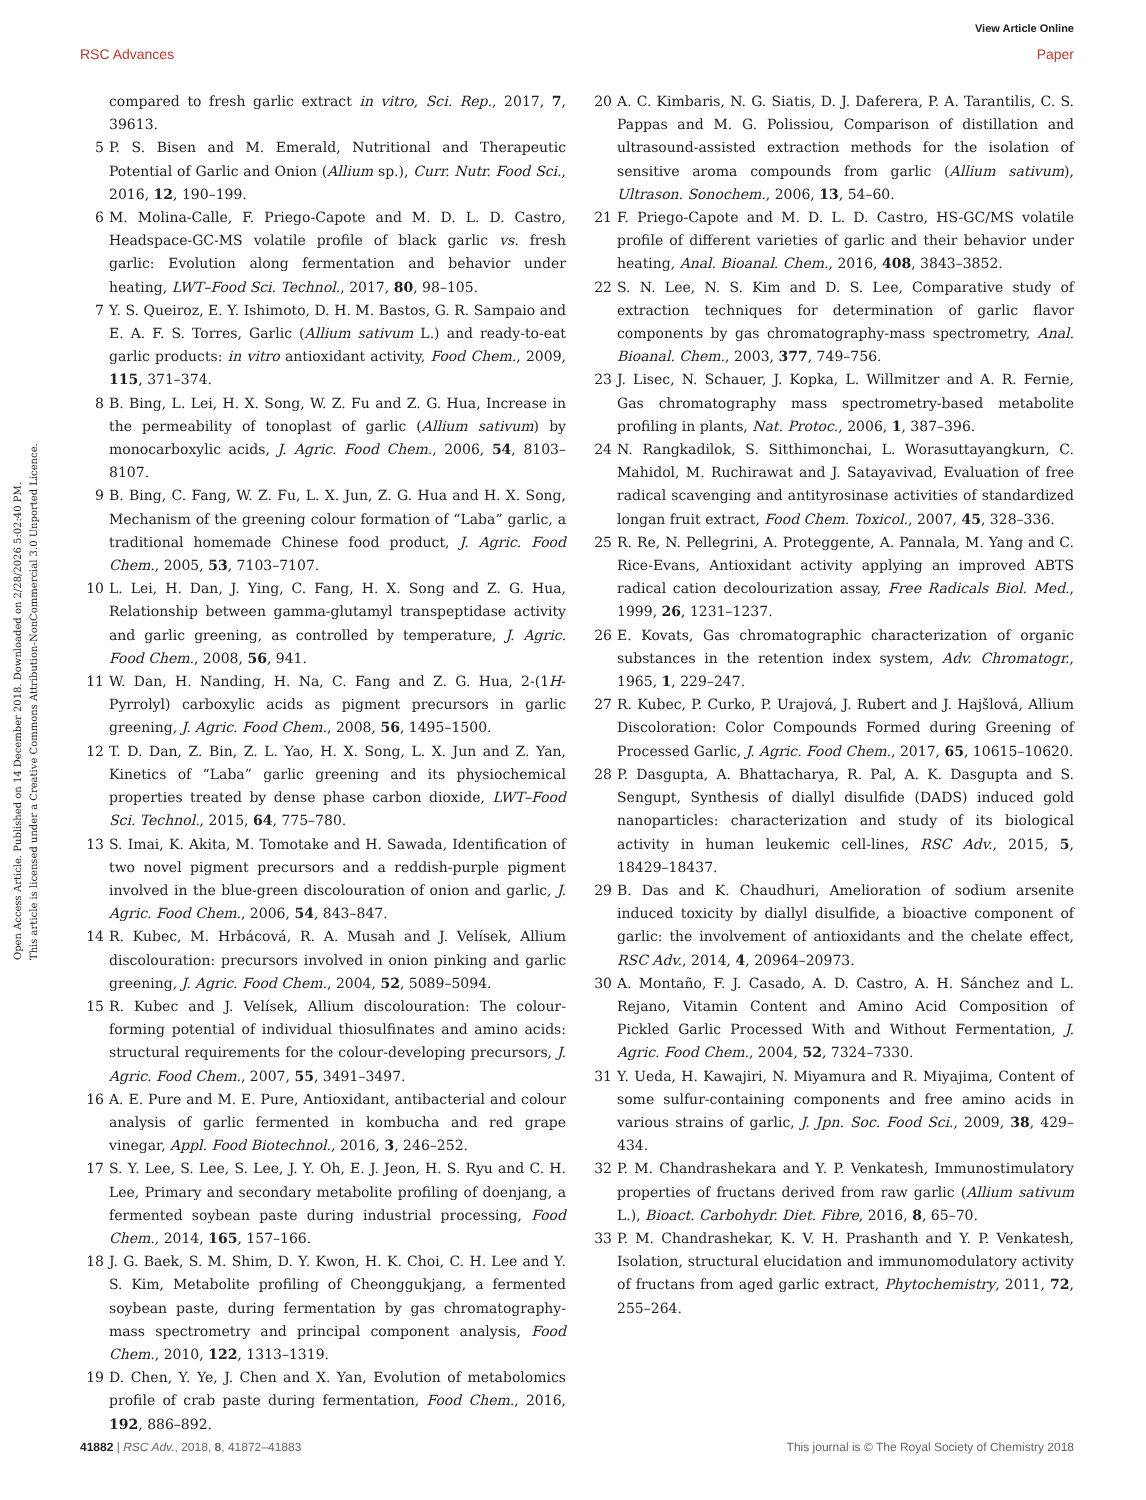View Article Online
RSC Advances Paper
Open Access Article. Published on 14 December 2018. Downloaded on 2/28/2026 5:02:40 PM.
This article is licensed under a Creative Commons Attribution-NonCommercial 3.0 Unported Licence.
compared to fresh garlic extract in vitro, Sci. Rep., 2017, 7, 39613.
5 P. S. Bisen and M. Emerald, Nutritional and Therapeutic Potential of Garlic and Onion (Allium sp.), Curr. Nutr. Food Sci., 2016, 12, 190–199.
6 M. Molina-Calle, F. Priego-Capote and M. D. L. D. Castro, Headspace-GC-MS volatile profile of black garlic vs. fresh garlic: Evolution along fermentation and behavior under heating, LWT–Food Sci. Technol., 2017, 80, 98–105.
7 Y. S. Queiroz, E. Y. Ishimoto, D. H. M. Bastos, G. R. Sampaio and E. A. F. S. Torres, Garlic (Allium sativum L.) and ready-to-eat garlic products: in vitro antioxidant activity, Food Chem., 2009, 115, 371–374.
8 B. Bing, L. Lei, H. X. Song, W. Z. Fu and Z. G. Hua, Increase in the permeability of tonoplast of garlic (Allium sativum) by monocarboxylic acids, J. Agric. Food Chem., 2006, 54, 8103–8107.
9 B. Bing, C. Fang, W. Z. Fu, L. X. Jun, Z. G. Hua and H. X. Song, Mechanism of the greening colour formation of “Laba” garlic, a traditional homemade Chinese food product, J. Agric. Food Chem., 2005, 53, 7103–7107.
10 L. Lei, H. Dan, J. Ying, C. Fang, H. X. Song and Z. G. Hua, Relationship between gamma-glutamyl transpeptidase activity and garlic greening, as controlled by temperature, J. Agric. Food Chem., 2008, 56, 941.
11 W. Dan, H. Nanding, H. Na, C. Fang and Z. G. Hua, 2-(1H-Pyrrolyl) carboxylic acids as pigment precursors in garlic greening, J. Agric. Food Chem., 2008, 56, 1495–1500.
12 T. D. Dan, Z. Bin, Z. L. Yao, H. X. Song, L. X. Jun and Z. Yan, Kinetics of “Laba” garlic greening and its physiochemical properties treated by dense phase carbon dioxide, LWT–Food Sci. Technol., 2015, 64, 775–780.
13 S. Imai, K. Akita, M. Tomotake and H. Sawada, Identification of two novel pigment precursors and a reddish-purple pigment involved in the blue-green discolouration of onion and garlic, J. Agric. Food Chem., 2006, 54, 843–847.
14 R. Kubec, M. Hrbácová, R. A. Musah and J. Velísek, Allium discolouration: precursors involved in onion pinking and garlic greening, J. Agric. Food Chem., 2004, 52, 5089–5094.
15 R. Kubec and J. Velísek, Allium discolouration: The colour-forming potential of individual thiosulfinates and amino acids: structural requirements for the colour-developing precursors, J. Agric. Food Chem., 2007, 55, 3491–3497.
16 A. E. Pure and M. E. Pure, Antioxidant, antibacterial and colour analysis of garlic fermented in kombucha and red grape vinegar, Appl. Food Biotechnol., 2016, 3, 246–252.
17 S. Y. Lee, S. Lee, S. Lee, J. Y. Oh, E. J. Jeon, H. S. Ryu and C. H. Lee, Primary and secondary metabolite profiling of doenjang, a fermented soybean paste during industrial processing, Food Chem., 2014, 165, 157–166.
18 J. G. Baek, S. M. Shim, D. Y. Kwon, H. K. Choi, C. H. Lee and Y. S. Kim, Metabolite profiling of Cheonggukjang, a fermented soybean paste, during fermentation by gas chromatography-mass spectrometry and principal component analysis, Food Chem., 2010, 122, 1313–1319.
19 D. Chen, Y. Ye, J. Chen and X. Yan, Evolution of metabolomics profile of crab paste during fermentation, Food Chem., 2016, 192, 886–892.
20 A. C. Kimbaris, N. G. Siatis, D. J. Daferera, P. A. Tarantilis, C. S. Pappas and M. G. Polissiou, Comparison of distillation and ultrasound-assisted extraction methods for the isolation of sensitive aroma compounds from garlic (Allium sativum), Ultrason. Sonochem., 2006, 13, 54–60.
21 F. Priego-Capote and M. D. L. D. Castro, HS-GC/MS volatile profile of different varieties of garlic and their behavior under heating, Anal. Bioanal. Chem., 2016, 408, 3843–3852.
22 S. N. Lee, N. S. Kim and D. S. Lee, Comparative study of extraction techniques for determination of garlic flavor components by gas chromatography-mass spectrometry, Anal. Bioanal. Chem., 2003, 377, 749–756.
23 J. Lisec, N. Schauer, J. Kopka, L. Willmitzer and A. R. Fernie, Gas chromatography mass spectrometry-based metabolite profiling in plants, Nat. Protoc., 2006, 1, 387–396.
24 N. Rangkadilok, S. Sitthimonchai, L. Worasuttayangkurn, C. Mahidol, M. Ruchirawat and J. Satayavivad, Evaluation of free radical scavenging and antityrosinase activities of standardized longan fruit extract, Food Chem. Toxicol., 2007, 45, 328–336.
25 R. Re, N. Pellegrini, A. Proteggente, A. Pannala, M. Yang and C. Rice-Evans, Antioxidant activity applying an improved ABTS radical cation decolourization assay, Free Radicals Biol. Med., 1999, 26, 1231–1237.
26 E. Kovats, Gas chromatographic characterization of organic substances in the retention index system, Adv. Chromatogr., 1965, 1, 229–247.
27 R. Kubec, P. Curko, P. Urajová, J. Rubert and J. Hajšlová, Allium Discoloration: Color Compounds Formed during Greening of Processed Garlic, J. Agric. Food Chem., 2017, 65, 10615–10620.
28 P. Dasgupta, A. Bhattacharya, R. Pal, A. K. Dasgupta and S. Sengupt, Synthesis of diallyl disulfide (DADS) induced gold nanoparticles: characterization and study of its biological activity in human leukemic cell-lines, RSC Adv., 2015, 5, 18429–18437.
29 B. Das and K. Chaudhuri, Amelioration of sodium arsenite induced toxicity by diallyl disulfide, a bioactive component of garlic: the involvement of antioxidants and the chelate effect, RSC Adv., 2014, 4, 20964–20973.
30 A. Montaño, F. J. Casado, A. D. Castro, A. H. Sánchez and L. Rejano, Vitamin Content and Amino Acid Composition of Pickled Garlic Processed With and Without Fermentation, J. Agric. Food Chem., 2004, 52, 7324–7330.
31 Y. Ueda, H. Kawajiri, N. Miyamura and R. Miyajima, Content of some sulfur-containing components and free amino acids in various strains of garlic, J. Jpn. Soc. Food Sci., 2009, 38, 429–434.
32 P. M. Chandrashekara and Y. P. Venkatesh, Immunostimulatory properties of fructans derived from raw garlic (Allium sativum L.), Bioact. Carbohydr. Diet. Fibre, 2016, 8, 65–70.
33 P. M. Chandrashekar, K. V. H. Prashanth and Y. P. Venkatesh, Isolation, structural elucidation and immunomodulatory activity of fructans from aged garlic extract, Phytochemistry, 2011, 72, 255–264.
41882 | RSC Adv., 2018, 8, 41872–41883 This journal is © The Royal Society of Chemistry 2018